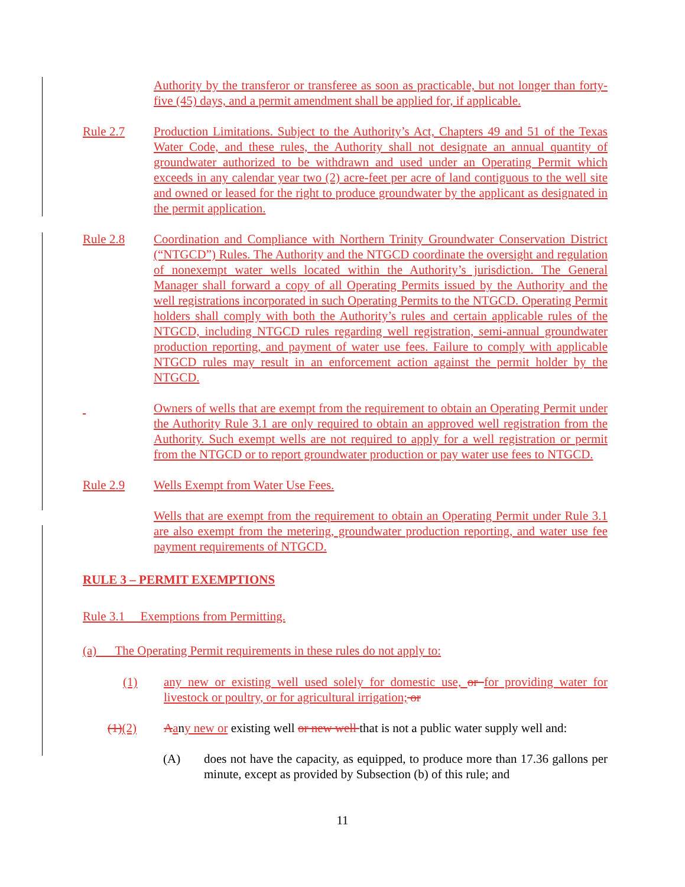Authority by the transferor or transferee as soon as practicable, but not longer than forty-five (45) days, and a permit amendment shall be applied for, if applicable.
Rule 2.7 Production Limitations. Subject to the Authority’s Act, Chapters 49 and 51 of the Texas Water Code, and these rules, the Authority shall not designate an annual quantity of groundwater authorized to be withdrawn and used under an Operating Permit which exceeds in any calendar year two (2) acre-feet per acre of land contiguous to the well site and owned or leased for the right to produce groundwater by the applicant as designated in the permit application.
Rule 2.8 Coordination and Compliance with Northern Trinity Groundwater Conservation District (“NTGCD”) Rules. The Authority and the NTGCD coordinate the oversight and regulation of nonexempt water wells located within the Authority’s jurisdiction. The General Manager shall forward a copy of all Operating Permits issued by the Authority and the well registrations incorporated in such Operating Permits to the NTGCD. Operating Permit holders shall comply with both the Authority’s rules and certain applicable rules of the NTGCD, including NTGCD rules regarding well registration, semi-annual groundwater production reporting, and payment of water use fees. Failure to comply with applicable NTGCD rules may result in an enforcement action against the permit holder by the NTGCD.
Owners of wells that are exempt from the requirement to obtain an Operating Permit under the Authority Rule 3.1 are only required to obtain an approved well registration from the Authority. Such exempt wells are not required to apply for a well registration or permit from the NTGCD or to report groundwater production or pay water use fees to NTGCD.
Rule 2.9 Wells Exempt from Water Use Fees.
Wells that are exempt from the requirement to obtain an Operating Permit under Rule 3.1 are also exempt from the metering, groundwater production reporting, and water use fee payment requirements of NTGCD.
RULE 3 – PERMIT EXEMPTIONS
Rule 3.1 Exemptions from Permitting.
(a) The Operating Permit requirements in these rules do not apply to:
(1) any new or existing well used solely for domestic use, or for providing water for livestock or poultry, or for agricultural irrigation; or
(1)(2) Aany new or existing well or new well that is not a public water supply well and:
(A) does not have the capacity, as equipped, to produce more than 17.36 gallons per minute, except as provided by Subsection (b) of this rule; and
11